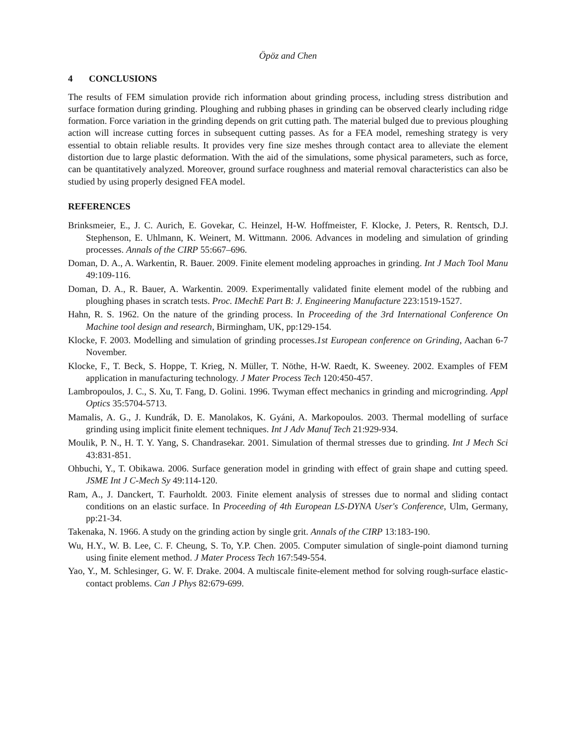Öpöz and Chen
4 CONCLUSIONS
The results of FEM simulation provide rich information about grinding process, including stress distribution and surface formation during grinding. Ploughing and rubbing phases in grinding can be observed clearly including ridge formation. Force variation in the grinding depends on grit cutting path. The material bulged due to previous ploughing action will increase cutting forces in subsequent cutting passes. As for a FEA model, remeshing strategy is very essential to obtain reliable results. It provides very fine size meshes through contact area to alleviate the element distortion due to large plastic deformation. With the aid of the simulations, some physical parameters, such as force, can be quantitatively analyzed. Moreover, ground surface roughness and material removal characteristics can also be studied by using properly designed FEA model.
REFERENCES
Brinksmeier, E., J. C. Aurich, E. Govekar, C. Heinzel, H-W. Hoffmeister, F. Klocke, J. Peters, R. Rentsch, D.J. Stephenson, E. Uhlmann, K. Weinert, M. Wittmann. 2006. Advances in modeling and simulation of grinding processes. Annals of the CIRP 55:667–696.
Doman, D. A., A. Warkentin, R. Bauer. 2009. Finite element modeling approaches in grinding. Int J Mach Tool Manu 49:109-116.
Doman, D. A., R. Bauer, A. Warkentin. 2009. Experimentally validated finite element model of the rubbing and ploughing phases in scratch tests. Proc. IMechE Part B: J. Engineering Manufacture 223:1519-1527.
Hahn, R. S. 1962. On the nature of the grinding process. In Proceeding of the 3rd International Conference On Machine tool design and research, Birmingham, UK, pp:129-154.
Klocke, F. 2003. Modelling and simulation of grinding processes.1st European conference on Grinding, Aachan 6-7 November.
Klocke, F., T. Beck, S. Hoppe, T. Krieg, N. Müller, T. Nöthe, H-W. Raedt, K. Sweeney. 2002. Examples of FEM application in manufacturing technology. J Mater Process Tech 120:450-457.
Lambropoulos, J. C., S. Xu, T. Fang, D. Golini. 1996. Twyman effect mechanics in grinding and microgrinding. Appl Optics 35:5704-5713.
Mamalis, A. G., J. Kundrák, D. E. Manolakos, K. Gyáni, A. Markopoulos. 2003. Thermal modelling of surface grinding using implicit finite element techniques. Int J Adv Manuf Tech 21:929-934.
Moulik, P. N., H. T. Y. Yang, S. Chandrasekar. 2001. Simulation of thermal stresses due to grinding. Int J Mech Sci 43:831-851.
Ohbuchi, Y., T. Obikawa. 2006. Surface generation model in grinding with effect of grain shape and cutting speed. JSME Int J C-Mech Sy 49:114-120.
Ram, A., J. Danckert, T. Faurholdt. 2003. Finite element analysis of stresses due to normal and sliding contact conditions on an elastic surface. In Proceeding of 4th European LS-DYNA User's Conference, Ulm, Germany, pp:21-34.
Takenaka, N. 1966. A study on the grinding action by single grit. Annals of the CIRP 13:183-190.
Wu, H.Y., W. B. Lee, C. F. Cheung, S. To, Y.P. Chen. 2005. Computer simulation of single-point diamond turning using finite element method. J Mater Process Tech 167:549-554.
Yao, Y., M. Schlesinger, G. W. F. Drake. 2004. A multiscale finite-element method for solving rough-surface elastic-contact problems. Can J Phys 82:679-699.